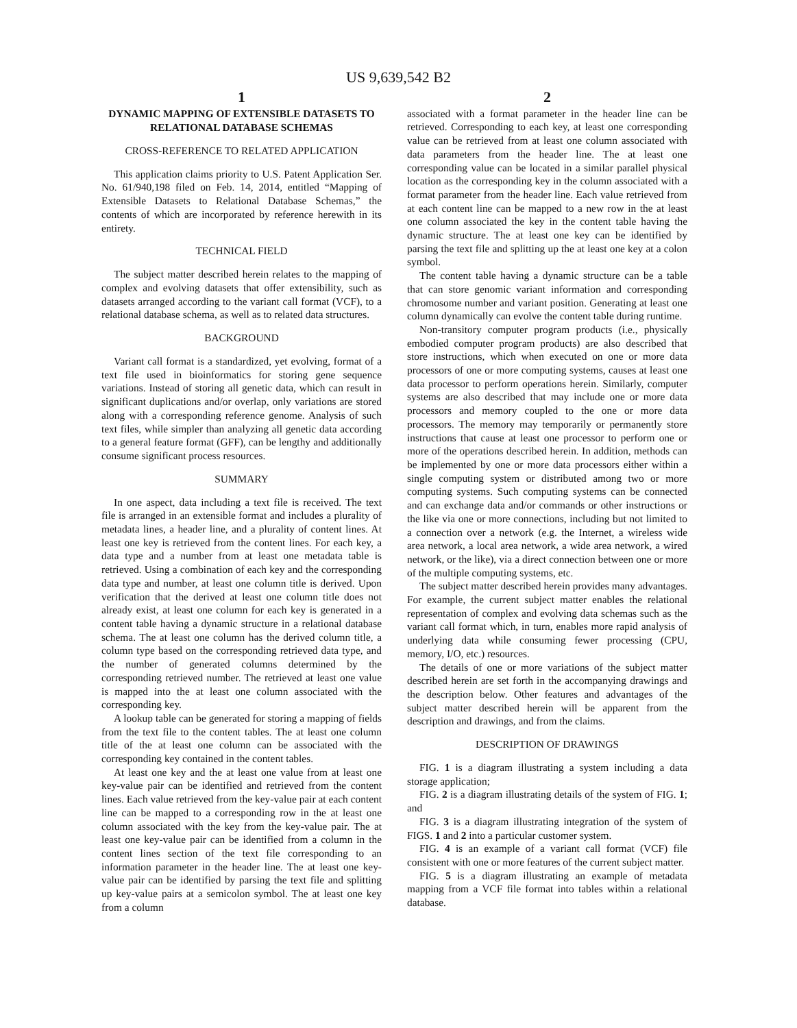US 9,639,542 B2
1
DYNAMIC MAPPING OF EXTENSIBLE DATASETS TO RELATIONAL DATABASE SCHEMAS
CROSS-REFERENCE TO RELATED APPLICATION
This application claims priority to U.S. Patent Application Ser. No. 61/940,198 filed on Feb. 14, 2014, entitled “Mapping of Extensible Datasets to Relational Database Schemas,” the contents of which are incorporated by reference herewith in its entirety.
TECHNICAL FIELD
The subject matter described herein relates to the mapping of complex and evolving datasets that offer extensibility, such as datasets arranged according to the variant call format (VCF), to a relational database schema, as well as to related data structures.
BACKGROUND
Variant call format is a standardized, yet evolving, format of a text file used in bioinformatics for storing gene sequence variations. Instead of storing all genetic data, which can result in significant duplications and/or overlap, only variations are stored along with a corresponding reference genome. Analysis of such text files, while simpler than analyzing all genetic data according to a general feature format (GFF), can be lengthy and additionally consume significant process resources.
SUMMARY
In one aspect, data including a text file is received. The text file is arranged in an extensible format and includes a plurality of metadata lines, a header line, and a plurality of content lines. At least one key is retrieved from the content lines. For each key, a data type and a number from at least one metadata table is retrieved. Using a combination of each key and the corresponding data type and number, at least one column title is derived. Upon verification that the derived at least one column title does not already exist, at least one column for each key is generated in a content table having a dynamic structure in a relational database schema. The at least one column has the derived column title, a column type based on the corresponding retrieved data type, and the number of generated columns determined by the corresponding retrieved number. The retrieved at least one value is mapped into the at least one column associated with the corresponding key.
A lookup table can be generated for storing a mapping of fields from the text file to the content tables. The at least one column title of the at least one column can be associated with the corresponding key contained in the content tables.
At least one key and the at least one value from at least one key-value pair can be identified and retrieved from the content lines. Each value retrieved from the key-value pair at each content line can be mapped to a corresponding row in the at least one column associated with the key from the key-value pair. The at least one key-value pair can be identified from a column in the content lines section of the text file corresponding to an information parameter in the header line. The at least one key-value pair can be identified by parsing the text file and splitting up key-value pairs at a semicolon symbol. The at least one key from a column
2
associated with a format parameter in the header line can be retrieved. Corresponding to each key, at least one corresponding value can be retrieved from at least one column associated with data parameters from the header line. The at least one corresponding value can be located in a similar parallel physical location as the corresponding key in the column associated with a format parameter from the header line. Each value retrieved from at each content line can be mapped to a new row in the at least one column associated the key in the content table having the dynamic structure. The at least one key can be identified by parsing the text file and splitting up the at least one key at a colon symbol.
The content table having a dynamic structure can be a table that can store genomic variant information and corresponding chromosome number and variant position. Generating at least one column dynamically can evolve the content table during runtime.
Non-transitory computer program products (i.e., physically embodied computer program products) are also described that store instructions, which when executed on one or more data processors of one or more computing systems, causes at least one data processor to perform operations herein. Similarly, computer systems are also described that may include one or more data processors and memory coupled to the one or more data processors. The memory may temporarily or permanently store instructions that cause at least one processor to perform one or more of the operations described herein. In addition, methods can be implemented by one or more data processors either within a single computing system or distributed among two or more computing systems. Such computing systems can be connected and can exchange data and/or commands or other instructions or the like via one or more connections, including but not limited to a connection over a network (e.g. the Internet, a wireless wide area network, a local area network, a wide area network, a wired network, or the like), via a direct connection between one or more of the multiple computing systems, etc.
The subject matter described herein provides many advantages. For example, the current subject matter enables the relational representation of complex and evolving data schemas such as the variant call format which, in turn, enables more rapid analysis of underlying data while consuming fewer processing (CPU, memory, I/O, etc.) resources.
The details of one or more variations of the subject matter described herein are set forth in the accompanying drawings and the description below. Other features and advantages of the subject matter described herein will be apparent from the description and drawings, and from the claims.
DESCRIPTION OF DRAWINGS
FIG. 1 is a diagram illustrating a system including a data storage application;
FIG. 2 is a diagram illustrating details of the system of FIG. 1; and
FIG. 3 is a diagram illustrating integration of the system of FIGS. 1 and 2 into a particular customer system.
FIG. 4 is an example of a variant call format (VCF) file consistent with one or more features of the current subject matter.
FIG. 5 is a diagram illustrating an example of metadata mapping from a VCF file format into tables within a relational database.